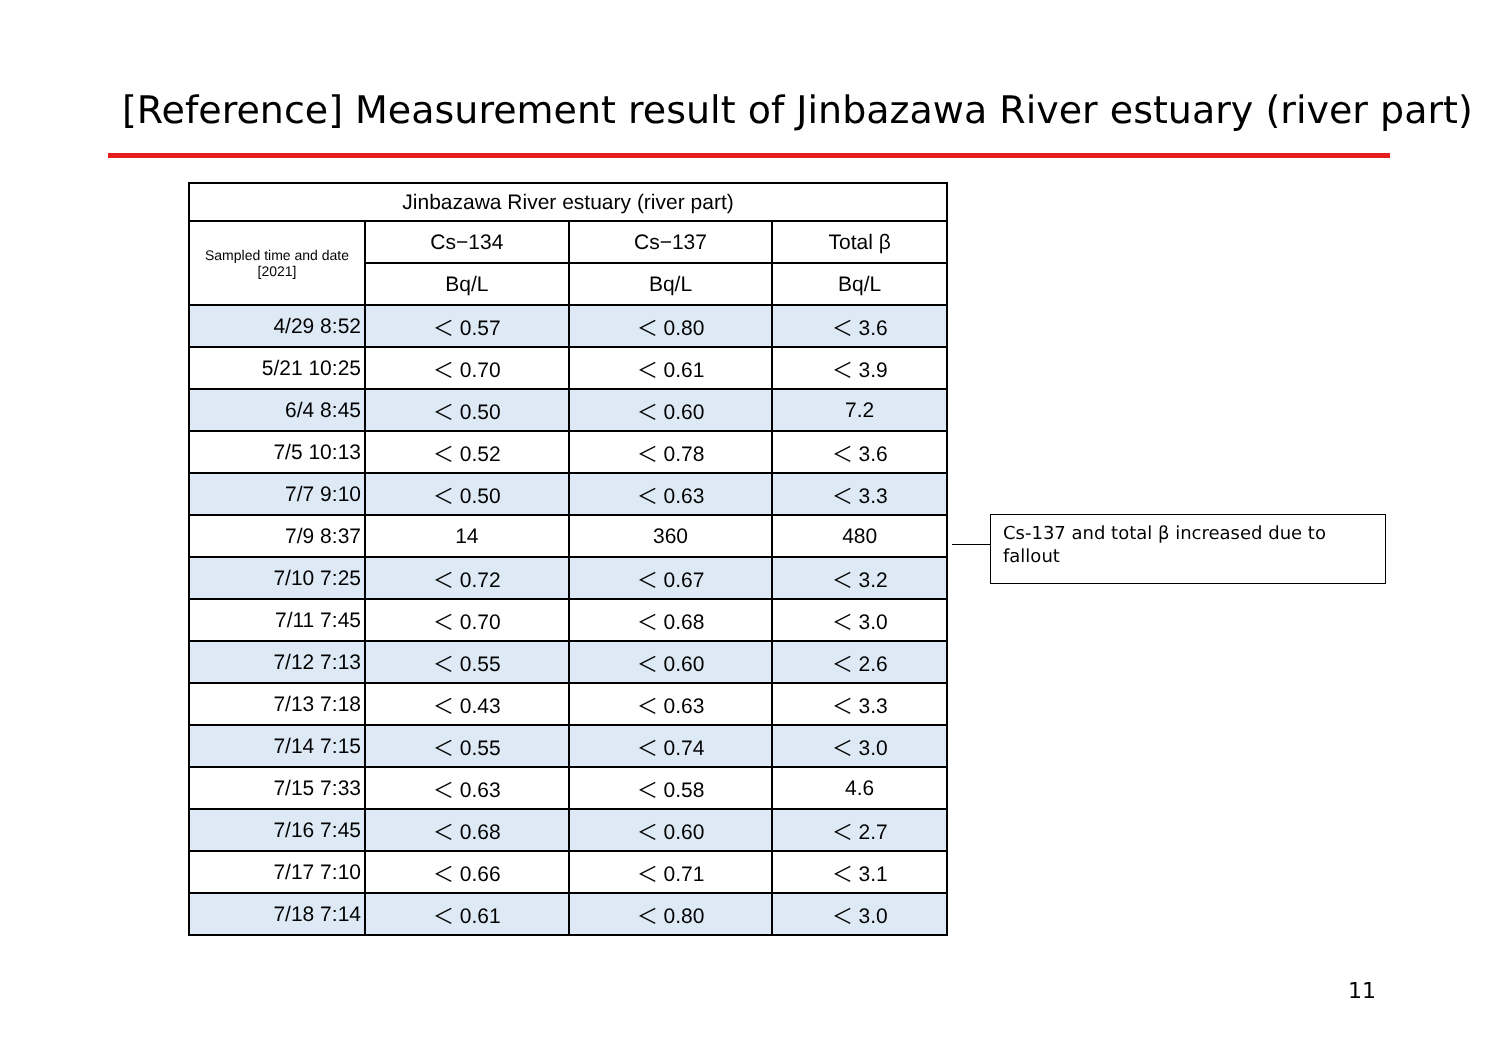[Reference] Measurement result of Jinbazawa River estuary (river part)
| Jinbazawa River estuary (river part) | | | |
| --- | --- | --- | --- |
| Sampled time and date [2021] | Cs−134 | Cs−137 | Total β |
| | Bq/L | Bq/L | Bq/L |
| 4/29 8:52 | ＜ 0.57 | ＜ 0.80 | ＜ 3.6 |
| 5/21 10:25 | ＜ 0.70 | ＜ 0.61 | ＜ 3.9 |
| 6/4 8:45 | ＜ 0.50 | ＜ 0.60 | 7.2 |
| 7/5 10:13 | ＜ 0.52 | ＜ 0.78 | ＜ 3.6 |
| 7/7 9:10 | ＜ 0.50 | ＜ 0.63 | ＜ 3.3 |
| 7/9 8:37 | 14 | 360 | 480 |
| 7/10 7:25 | ＜ 0.72 | ＜ 0.67 | ＜ 3.2 |
| 7/11 7:45 | ＜ 0.70 | ＜ 0.68 | ＜ 3.0 |
| 7/12 7:13 | ＜ 0.55 | ＜ 0.60 | ＜ 2.6 |
| 7/13 7:18 | ＜ 0.43 | ＜ 0.63 | ＜ 3.3 |
| 7/14 7:15 | ＜ 0.55 | ＜ 0.74 | ＜ 3.0 |
| 7/15 7:33 | ＜ 0.63 | ＜ 0.58 | 4.6 |
| 7/16 7:45 | ＜ 0.68 | ＜ 0.60 | ＜ 2.7 |
| 7/17 7:10 | ＜ 0.66 | ＜ 0.71 | ＜ 3.1 |
| 7/18 7:14 | ＜ 0.61 | ＜ 0.80 | ＜ 3.0 |
Cs-137 and total β increased due to fallout
11